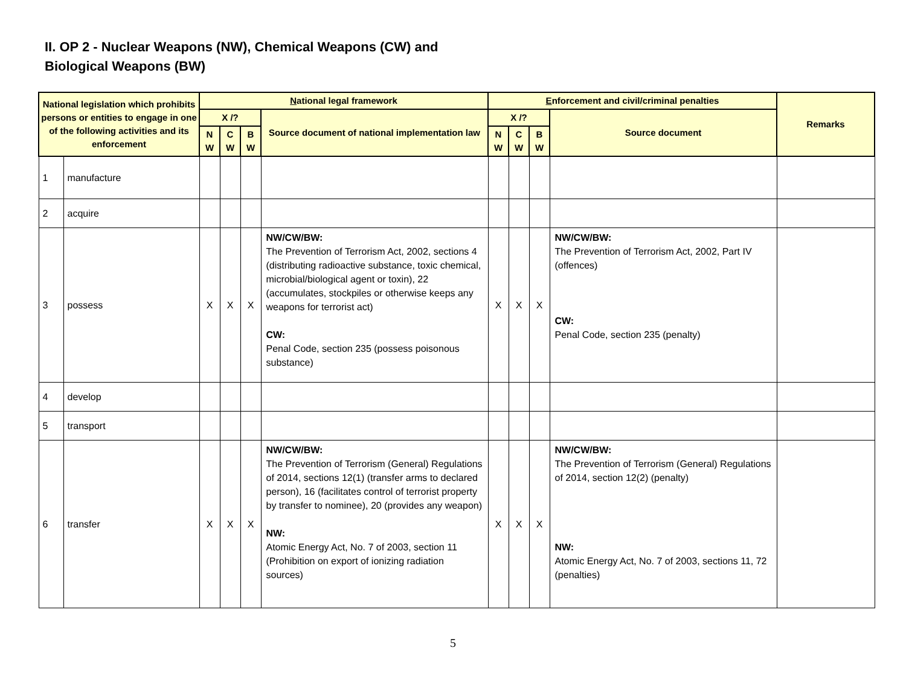II. OP 2 - Nuclear Weapons (NW), Chemical Weapons (CW) and
Biological Weapons (BW)
| National legislation which prohibits persons or entities to engage in one of the following activities and its enforcement | | N ational legal framework | | | | E nforcement and civil/criminal penalties | | | | Remarks |
| --- | --- | --- | --- | --- | --- | --- | --- | --- | --- | --- |
| | | X /? | | | Source document of national implementation law | X /? | | | Source document | |
| | | N W | C W | B W | | N W | C W | B W | | |
| 1 | manufacture | | | | | | | | | |
| 2 | acquire | | | | | | | | | |
| 3 | possess | X | X | X | NW/CW/BW: The Prevention of Terrorism Act, 2002, sections 4 (distributing radioactive substance, toxic chemical, microbial/biological agent or toxin), 22 (accumulates, stockpiles or otherwise keeps any weapons for terrorist act) CW: Penal Code, section 235 (possess poisonous substance) | X | X | X | NW/CW/BW: The Prevention of Terrorism Act, 2002, Part IV (offences) CW: Penal Code, section 235 (penalty) | |
| 4 | develop | | | | | | | | | |
| 5 | transport | | | | | | | | | |
| 6 | transfer | X | X | X | NW/CW/BW: The Prevention of Terrorism (General) Regulations of 2014, sections 12(1) (transfer arms to declared person), 16 (facilitates control of terrorist property by transfer to nominee), 20 (provides any weapon) NW: Atomic Energy Act, No. 7 of 2003, section 11 (Prohibition on export of ionizing radiation sources) | X | X | X | NW/CW/BW: The Prevention of Terrorism (General) Regulations of 2014, section 12(2) (penalty) NW: Atomic Energy Act, No. 7 of 2003, sections 11, 72 (penalties) | |
5